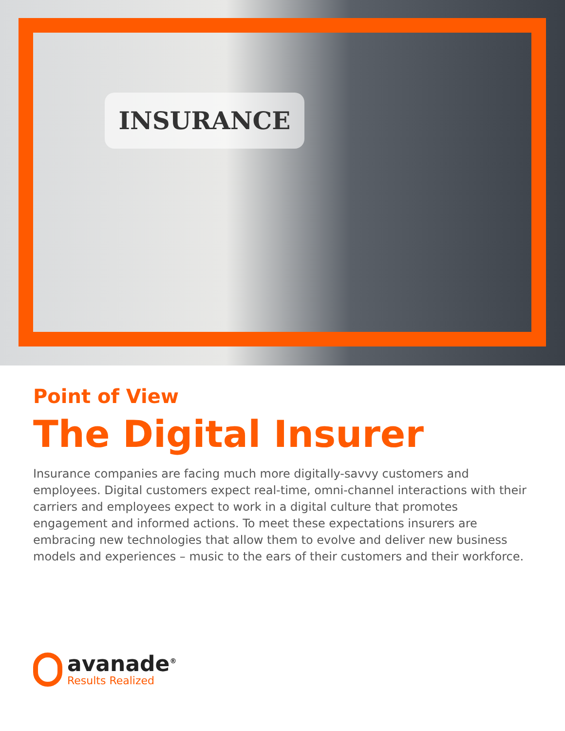INSURANCE
Point of View
The Digital Insurer
Insurance companies are facing much more digitally-savvy customers and employees. Digital customers expect real-time, omni-channel interactions with their carriers and employees expect to work in a digital culture that promotes engagement and informed actions. To meet these expectations insurers are embracing new technologies that allow them to evolve and deliver new business models and experiences – music to the ears of their customers and their workforce.
avanade<sup>®</sup>
Results Realized